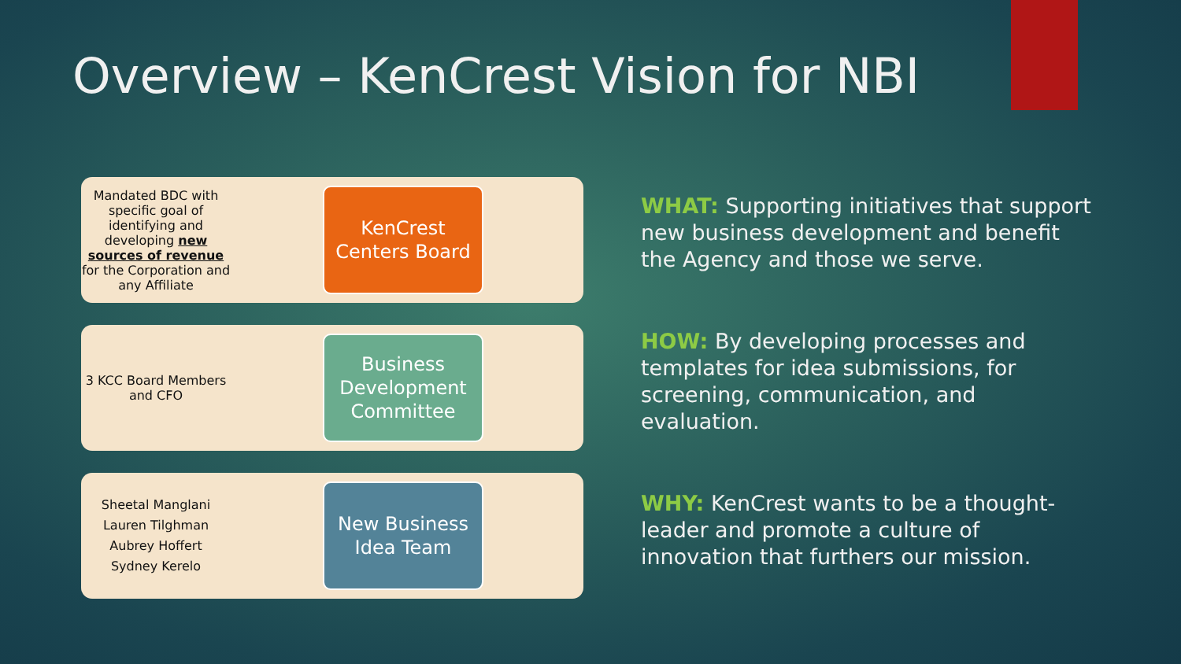Overview – KenCrest Vision for NBI
Mandated BDC with specific goal of identifying and developing new sources of revenue for the Corporation and any Affiliate
KenCrest Centers Board
3 KCC Board Members and CFO
Business Development Committee
Sheetal Manglani
Lauren Tilghman
Aubrey Hoffert
Sydney Kerelo
New Business Idea Team
WHAT: Supporting initiatives that support new business development and benefit the Agency and those we serve.
HOW: By developing processes and templates for idea submissions, for screening, communication, and evaluation.
WHY: KenCrest wants to be a thought-leader and promote a culture of innovation that furthers our mission.